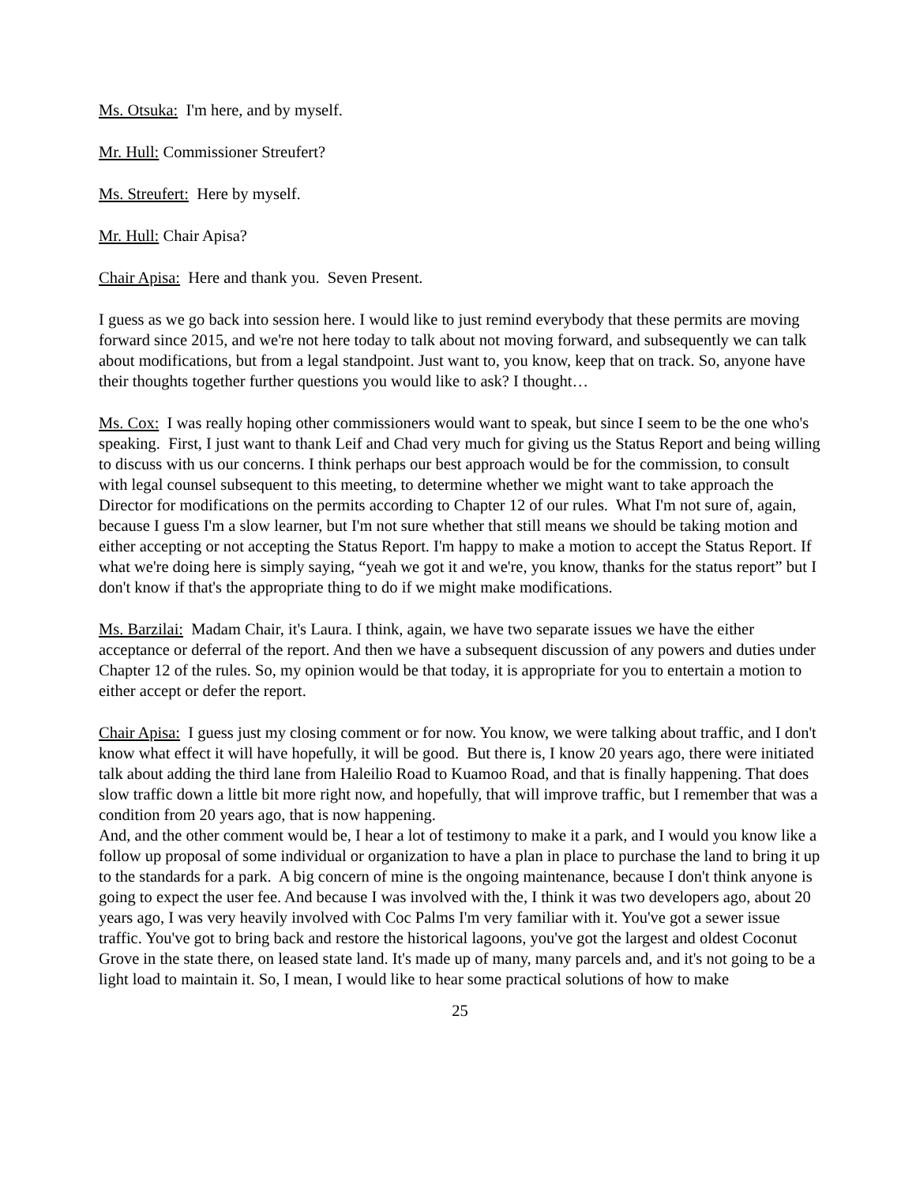Ms. Otsuka: I'm here, and by myself.
Mr. Hull: Commissioner Streufert?
Ms. Streufert: Here by myself.
Mr. Hull: Chair Apisa?
Chair Apisa: Here and thank you. Seven Present.
I guess as we go back into session here. I would like to just remind everybody that these permits are moving forward since 2015, and we're not here today to talk about not moving forward, and subsequently we can talk about modifications, but from a legal standpoint. Just want to, you know, keep that on track. So, anyone have their thoughts together further questions you would like to ask? I thought…
Ms. Cox: I was really hoping other commissioners would want to speak, but since I seem to be the one who's speaking. First, I just want to thank Leif and Chad very much for giving us the Status Report and being willing to discuss with us our concerns. I think perhaps our best approach would be for the commission, to consult with legal counsel subsequent to this meeting, to determine whether we might want to take approach the Director for modifications on the permits according to Chapter 12 of our rules. What I'm not sure of, again, because I guess I'm a slow learner, but I'm not sure whether that still means we should be taking motion and either accepting or not accepting the Status Report. I'm happy to make a motion to accept the Status Report. If what we're doing here is simply saying, “yeah we got it and we're, you know, thanks for the status report” but I don't know if that's the appropriate thing to do if we might make modifications.
Ms. Barzilai: Madam Chair, it's Laura. I think, again, we have two separate issues we have the either acceptance or deferral of the report. And then we have a subsequent discussion of any powers and duties under Chapter 12 of the rules. So, my opinion would be that today, it is appropriate for you to entertain a motion to either accept or defer the report.
Chair Apisa: I guess just my closing comment or for now. You know, we were talking about traffic, and I don't know what effect it will have hopefully, it will be good. But there is, I know 20 years ago, there were initiated talk about adding the third lane from Haleilio Road to Kuamoo Road, and that is finally happening. That does slow traffic down a little bit more right now, and hopefully, that will improve traffic, but I remember that was a condition from 20 years ago, that is now happening.
And, and the other comment would be, I hear a lot of testimony to make it a park, and I would you know like a follow up proposal of some individual or organization to have a plan in place to purchase the land to bring it up to the standards for a park. A big concern of mine is the ongoing maintenance, because I don't think anyone is going to expect the user fee. And because I was involved with the, I think it was two developers ago, about 20 years ago, I was very heavily involved with Coc Palms I'm very familiar with it. You've got a sewer issue traffic. You've got to bring back and restore the historical lagoons, you've got the largest and oldest Coconut Grove in the state there, on leased state land. It's made up of many, many parcels and, and it's not going to be a light load to maintain it. So, I mean, I would like to hear some practical solutions of how to make
25